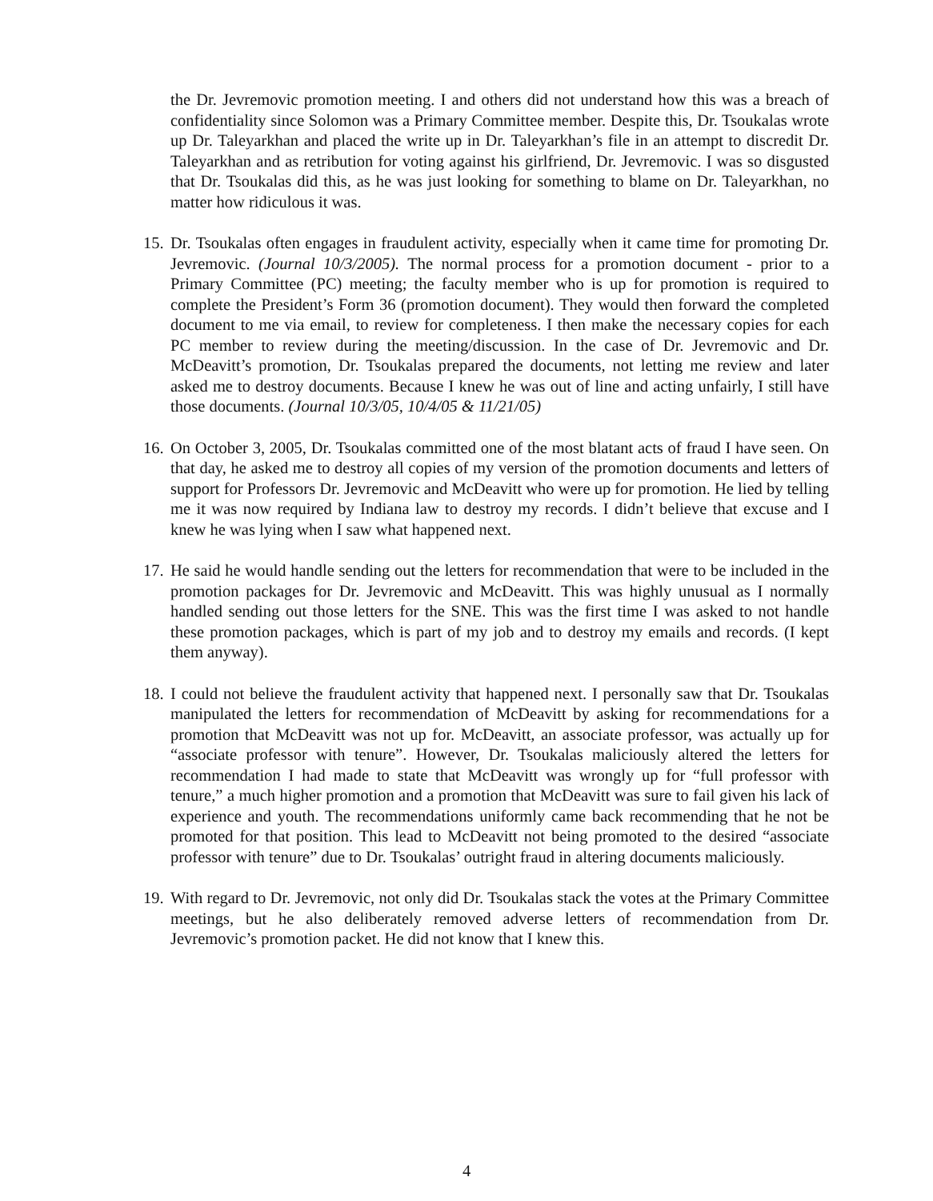the Dr. Jevremovic promotion meeting. I and others did not understand how this was a breach of confidentiality since Solomon was a Primary Committee member. Despite this, Dr. Tsoukalas wrote up Dr. Taleyarkhan and placed the write up in Dr. Taleyarkhan’s file in an attempt to discredit Dr. Taleyarkhan and as retribution for voting against his girlfriend, Dr. Jevremovic. I was so disgusted that Dr. Tsoukalas did this, as he was just looking for something to blame on Dr. Taleyarkhan, no matter how ridiculous it was.
15.
Dr. Tsoukalas often engages in fraudulent activity, especially when it came time for promoting Dr. Jevremovic. (Journal 10/3/2005). The normal process for a promotion document - prior to a Primary Committee (PC) meeting; the faculty member who is up for promotion is required to complete the President’s Form 36 (promotion document). They would then forward the completed document to me via email, to review for completeness. I then make the necessary copies for each PC member to review during the meeting/discussion. In the case of Dr. Jevremovic and Dr. McDeavitt’s promotion, Dr. Tsoukalas prepared the documents, not letting me review and later asked me to destroy documents. Because I knew he was out of line and acting unfairly, I still have those documents. (Journal 10/3/05, 10/4/05 & 11/21/05)
16.
On October 3, 2005, Dr. Tsoukalas committed one of the most blatant acts of fraud I have seen. On that day, he asked me to destroy all copies of my version of the promotion documents and letters of support for Professors Dr. Jevremovic and McDeavitt who were up for promotion. He lied by telling me it was now required by Indiana law to destroy my records. I didn’t believe that excuse and I knew he was lying when I saw what happened next.
17.
He said he would handle sending out the letters for recommendation that were to be included in the promotion packages for Dr. Jevremovic and McDeavitt. This was highly unusual as I normally handled sending out those letters for the SNE. This was the first time I was asked to not handle these promotion packages, which is part of my job and to destroy my emails and records. (I kept them anyway).
18.
I could not believe the fraudulent activity that happened next. I personally saw that Dr. Tsoukalas manipulated the letters for recommendation of McDeavitt by asking for recommendations for a promotion that McDeavitt was not up for. McDeavitt, an associate professor, was actually up for “associate professor with tenure”. However, Dr. Tsoukalas maliciously altered the letters for recommendation I had made to state that McDeavitt was wrongly up for “full professor with tenure,” a much higher promotion and a promotion that McDeavitt was sure to fail given his lack of experience and youth. The recommendations uniformly came back recommending that he not be promoted for that position. This lead to McDeavitt not being promoted to the desired “associate professor with tenure” due to Dr. Tsoukalas’ outright fraud in altering documents maliciously.
19.
With regard to Dr. Jevremovic, not only did Dr. Tsoukalas stack the votes at the Primary Committee meetings, but he also deliberately removed adverse letters of recommendation from Dr. Jevremovic’s promotion packet. He did not know that I knew this.
4